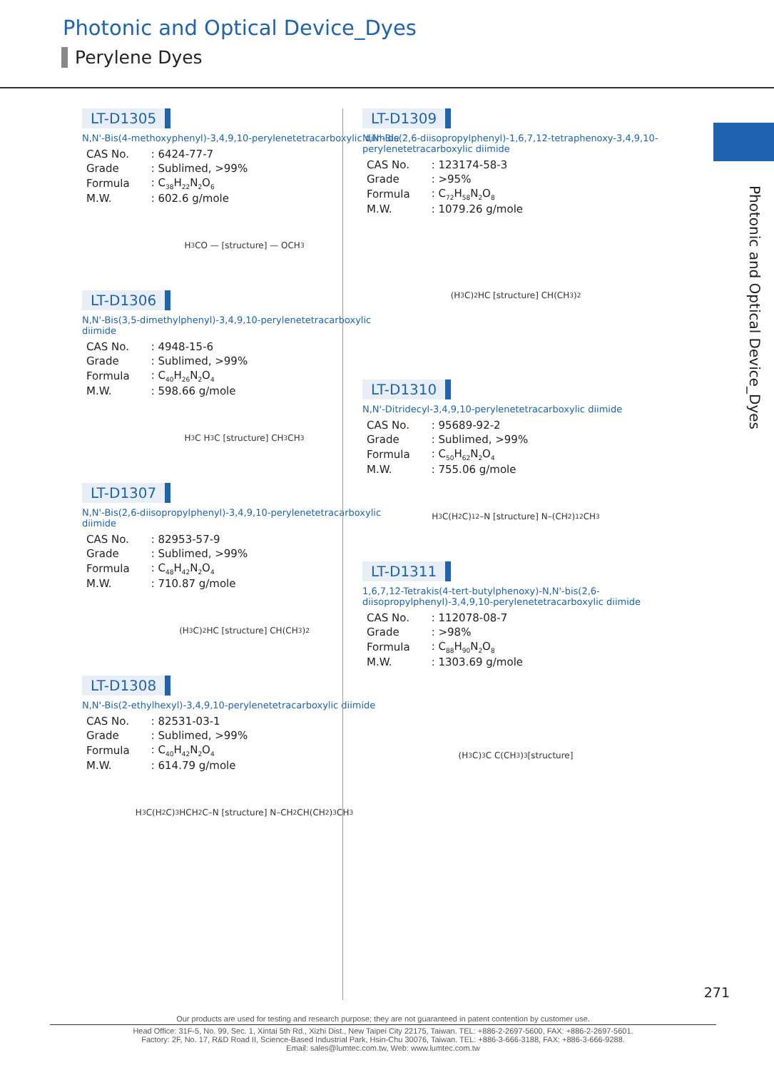Photonic and Optical Device_Dyes
Perylene Dyes
Photonic and Optical Device_Dyes
LT-D1305
N,N'-Bis(4-methoxyphenyl)-3,4,9,10-perylenetetracarboxylic diimide
| CAS No. | : 6424-77-7 |
| Grade | : Sublimed, >99% |
| Formula | : C<sub>38</sub>H<sub>22</sub>N<sub>2</sub>O<sub>6</sub> |
| M.W. | : 602.6 g/mole |
H<sub>3</sub>CO — [structure] — OCH<sub>3</sub>
LT-D1306
N,N'-Bis(3,5-dimethylphenyl)-3,4,9,10-perylenetetracarboxylic diimide
| CAS No. | : 4948-15-6 |
| Grade | : Sublimed, >99% |
| Formula | : C<sub>40</sub>H<sub>26</sub>N<sub>2</sub>O<sub>4</sub> |
| M.W. | : 598.66 g/mole |
H<sub>3</sub>C H<sub>3</sub>C [structure] CH<sub>3</sub> CH<sub>3</sub>
LT-D1307
N,N'-Bis(2,6-diisopropylphenyl)-3,4,9,10-perylenetetracarboxylic diimide
| CAS No. | : 82953-57-9 |
| Grade | : Sublimed, >99% |
| Formula | : C<sub>48</sub>H<sub>42</sub>N<sub>2</sub>O<sub>4</sub> |
| M.W. | : 710.87 g/mole |
(H<sub>3</sub>C)<sub>2</sub>HC [structure] CH(CH<sub>3</sub>)<sub>2</sub>
LT-D1308
N,N'-Bis(2-ethylhexyl)-3,4,9,10-perylenetetracarboxylic diimide
| CAS No. | : 82531-03-1 |
| Grade | : Sublimed, >99% |
| Formula | : C<sub>40</sub>H<sub>42</sub>N<sub>2</sub>O<sub>4</sub> |
| M.W. | : 614.79 g/mole |
H<sub>3</sub>C(H<sub>2</sub>C)<sub>3</sub>HCH<sub>2</sub>C–N [structure] N–CH<sub>2</sub>CH(CH<sub>2</sub>)<sub>3</sub>CH<sub>3</sub>
LT-D1309
N,N'-Bis(2,6-diisopropylphenyl)-1,6,7,12-tetraphenoxy-3,4,9,10-perylenetetracarboxylic diimide
| CAS No. | : 123174-58-3 |
| Grade | : >95% |
| Formula | : C<sub>72</sub>H<sub>58</sub>N<sub>2</sub>O<sub>8</sub> |
| M.W. | : 1079.26 g/mole |
(H<sub>3</sub>C)<sub>2</sub>HC [structure] CH(CH<sub>3</sub>)<sub>2</sub>
LT-D1310
N,N'-Ditridecyl-3,4,9,10-perylenetetracarboxylic diimide
| CAS No. | : 95689-92-2 |
| Grade | : Sublimed, >99% |
| Formula | : C<sub>50</sub>H<sub>62</sub>N<sub>2</sub>O<sub>4</sub> |
| M.W. | : 755.06 g/mole |
H<sub>3</sub>C(H<sub>2</sub>C)<sub>12</sub>–N [structure] N–(CH<sub>2</sub>)<sub>12</sub>CH<sub>3</sub>
LT-D1311
1,6,7,12-Tetrakis(4-tert-butylphenoxy)-N,N'-bis(2,6-diisopropylphenyl)-3,4,9,10-perylenetetracarboxylic diimide
| CAS No. | : 112078-08-7 |
| Grade | : >98% |
| Formula | : C<sub>88</sub>H<sub>90</sub>N<sub>2</sub>O<sub>8</sub> |
| M.W. | : 1303.69 g/mole |
(H<sub>3</sub>C)<sub>3</sub>C C(CH<sub>3</sub>)<sub>3</sub> [structure]
271
Our products are used for testing and research purpose; they are not guaranteed in patent contention by customer use.
Head Office: 31F-5, No. 99, Sec. 1, Xintai 5th Rd., Xizhi Dist., New Taipei City 22175, Taiwan. TEL: +886-2-2697-5600, FAX: +886-2-2697-5601.
Factory: 2F, No. 17, R&D Road II, Science-Based Industrial Park, Hsin-Chu 30076, Taiwan. TEL: +886-3-666-3188, FAX: +886-3-666-9288.
Email: sales@lumtec.com.tw, Web: www.lumtec.com.tw